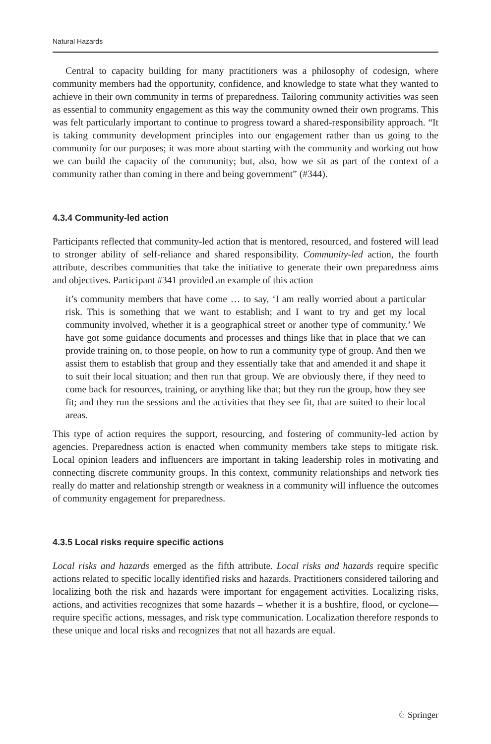Natural Hazards
Central to capacity building for many practitioners was a philosophy of codesign, where community members had the opportunity, confidence, and knowledge to state what they wanted to achieve in their own community in terms of preparedness. Tailoring community activities was seen as essential to community engagement as this way the community owned their own programs. This was felt particularly important to continue to progress toward a shared-responsibility approach. “It is taking community development principles into our engagement rather than us going to the community for our purposes; it was more about starting with the community and working out how we can build the capacity of the community; but, also, how we sit as part of the context of a community rather than coming in there and being government” (#344).
4.3.4 Community-led action
Participants reflected that community-led action that is mentored, resourced, and fostered will lead to stronger ability of self-reliance and shared responsibility. Community-led action, the fourth attribute, describes communities that take the initiative to generate their own preparedness aims and objectives. Participant #341 provided an example of this action
it’s community members that have come … to say, ‘I am really worried about a particular risk. This is something that we want to establish; and I want to try and get my local community involved, whether it is a geographical street or another type of community.’ We have got some guidance documents and processes and things like that in place that we can provide training on, to those people, on how to run a community type of group. And then we assist them to establish that group and they essentially take that and amended it and shape it to suit their local situation; and then run that group. We are obviously there, if they need to come back for resources, training, or anything like that; but they run the group, how they see fit; and they run the sessions and the activities that they see fit, that are suited to their local areas.
This type of action requires the support, resourcing, and fostering of community-led action by agencies. Preparedness action is enacted when community members take steps to mitigate risk. Local opinion leaders and influencers are important in taking leadership roles in motivating and connecting discrete community groups. In this context, community relationships and network ties really do matter and relationship strength or weakness in a community will influence the outcomes of community engagement for preparedness.
4.3.5 Local risks require specific actions
Local risks and hazards emerged as the fifth attribute. Local risks and hazards require specific actions related to specific locally identified risks and hazards. Practitioners considered tailoring and localizing both the risk and hazards were important for engagement activities. Localizing risks, actions, and activities recognizes that some hazards – whether it is a bushfire, flood, or cyclone—require specific actions, messages, and risk type communication. Localization therefore responds to these unique and local risks and recognizes that not all hazards are equal.
♘ Springer